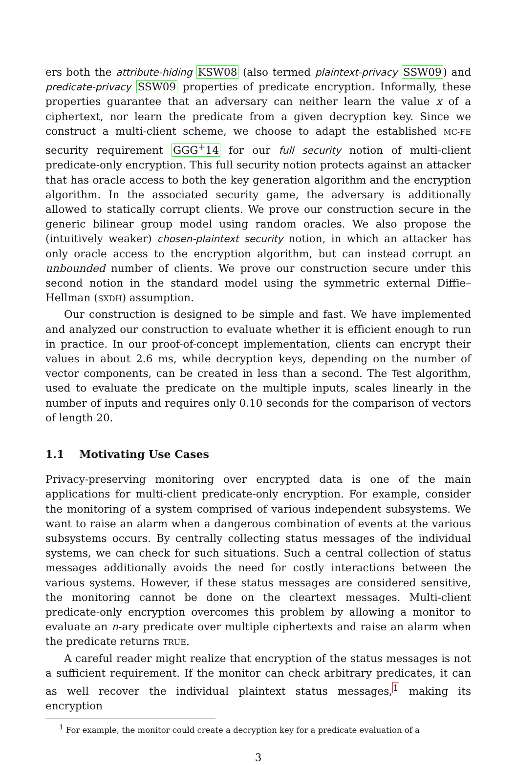ers both the attribute-hiding KSW08 (also termed plaintext-privacy SSW09) and predicate-privacy SSW09 properties of predicate encryption. Informally, these properties guarantee that an adversary can neither learn the value x of a ciphertext, nor learn the predicate from a given decryption key. Since we construct a multi-client scheme, we choose to adapt the established MC-FE security requirement GGG<sup>+</sup>14 for our full security notion of multi-client predicate-only encryption. This full security notion protects against an attacker that has oracle access to both the key generation algorithm and the encryption algorithm. In the associated security game, the adversary is additionally allowed to statically corrupt clients. We prove our construction secure in the generic bilinear group model using random oracles. We also propose the (intuitively weaker) chosen-plaintext security notion, in which an attacker has only oracle access to the encryption algorithm, but can instead corrupt an unbounded number of clients. We prove our construction secure under this second notion in the standard model using the symmetric external Diffie–Hellman (SXDH) assumption.
Our construction is designed to be simple and fast. We have implemented and analyzed our construction to evaluate whether it is efficient enough to run in practice. In our proof-of-concept implementation, clients can encrypt their values in about 2.6 ms, while decryption keys, depending on the number of vector components, can be created in less than a second. The Test algorithm, used to evaluate the predicate on the multiple inputs, scales linearly in the number of inputs and requires only 0.10 seconds for the comparison of vectors of length 20.
1.1 Motivating Use Cases
Privacy-preserving monitoring over encrypted data is one of the main applications for multi-client predicate-only encryption. For example, consider the monitoring of a system comprised of various independent subsystems. We want to raise an alarm when a dangerous combination of events at the various subsystems occurs. By centrally collecting status messages of the individual systems, we can check for such situations. Such a central collection of status messages additionally avoids the need for costly interactions between the various systems. However, if these status messages are considered sensitive, the monitoring cannot be done on the cleartext messages. Multi-client predicate-only encryption overcomes this problem by allowing a monitor to evaluate an n-ary predicate over multiple ciphertexts and raise an alarm when the predicate returns TRUE.
A careful reader might realize that encryption of the status messages is not a sufficient requirement. If the monitor can check arbitrary predicates, it can as well recover the individual plaintext status messages,<sup>1</sup> making its encryption
<sup>1</sup> For example, the monitor could create a decryption key for a predicate evaluation of a
3